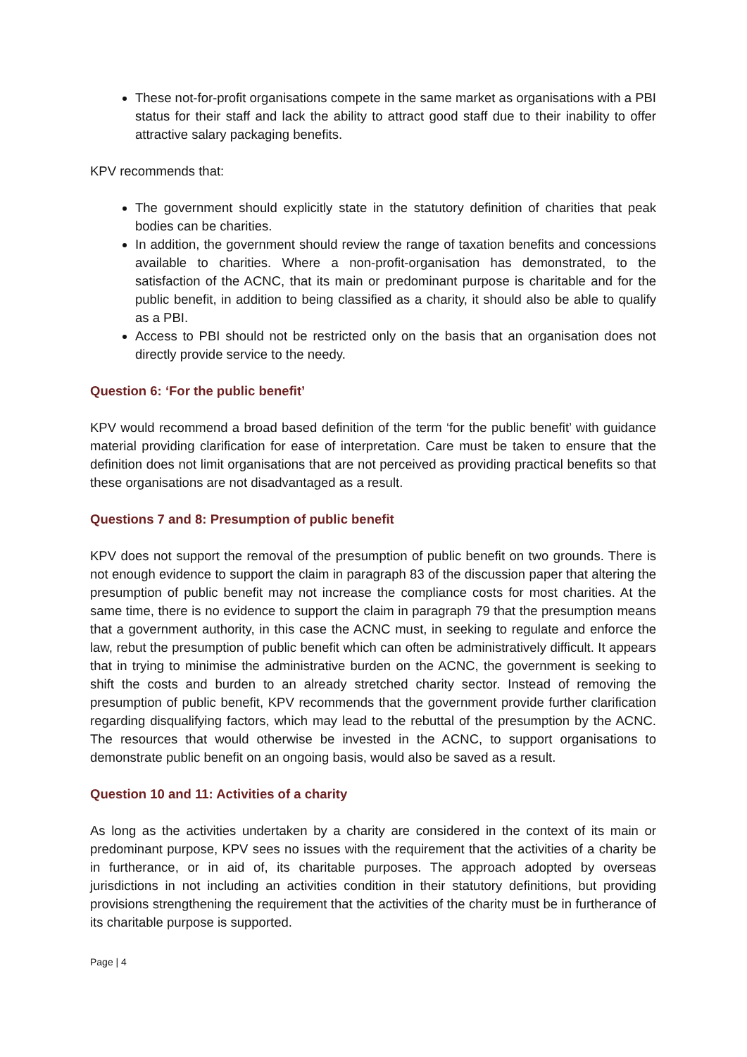These not-for-profit organisations compete in the same market as organisations with a PBI status for their staff and lack the ability to attract good staff due to their inability to offer attractive salary packaging benefits.
KPV recommends that:
The government should explicitly state in the statutory definition of charities that peak bodies can be charities.
In addition, the government should review the range of taxation benefits and concessions available to charities. Where a non-profit-organisation has demonstrated, to the satisfaction of the ACNC, that its main or predominant purpose is charitable and for the public benefit, in addition to being classified as a charity, it should also be able to qualify as a PBI.
Access to PBI should not be restricted only on the basis that an organisation does not directly provide service to the needy.
Question 6: ‘For the public benefit’
KPV would recommend a broad based definition of the term ‘for the public benefit’ with guidance material providing clarification for ease of interpretation. Care must be taken to ensure that the definition does not limit organisations that are not perceived as providing practical benefits so that these organisations are not disadvantaged as a result.
Questions 7 and 8: Presumption of public benefit
KPV does not support the removal of the presumption of public benefit on two grounds. There is not enough evidence to support the claim in paragraph 83 of the discussion paper that altering the presumption of public benefit may not increase the compliance costs for most charities. At the same time, there is no evidence to support the claim in paragraph 79 that the presumption means that a government authority, in this case the ACNC must, in seeking to regulate and enforce the law, rebut the presumption of public benefit which can often be administratively difficult. It appears that in trying to minimise the administrative burden on the ACNC, the government is seeking to shift the costs and burden to an already stretched charity sector. Instead of removing the presumption of public benefit, KPV recommends that the government provide further clarification regarding disqualifying factors, which may lead to the rebuttal of the presumption by the ACNC. The resources that would otherwise be invested in the ACNC, to support organisations to demonstrate public benefit on an ongoing basis, would also be saved as a result.
Question 10 and 11: Activities of a charity
As long as the activities undertaken by a charity are considered in the context of its main or predominant purpose, KPV sees no issues with the requirement that the activities of a charity be in furtherance, or in aid of, its charitable purposes. The approach adopted by overseas jurisdictions in not including an activities condition in their statutory definitions, but providing provisions strengthening the requirement that the activities of the charity must be in furtherance of its charitable purpose is supported.
Page | 4